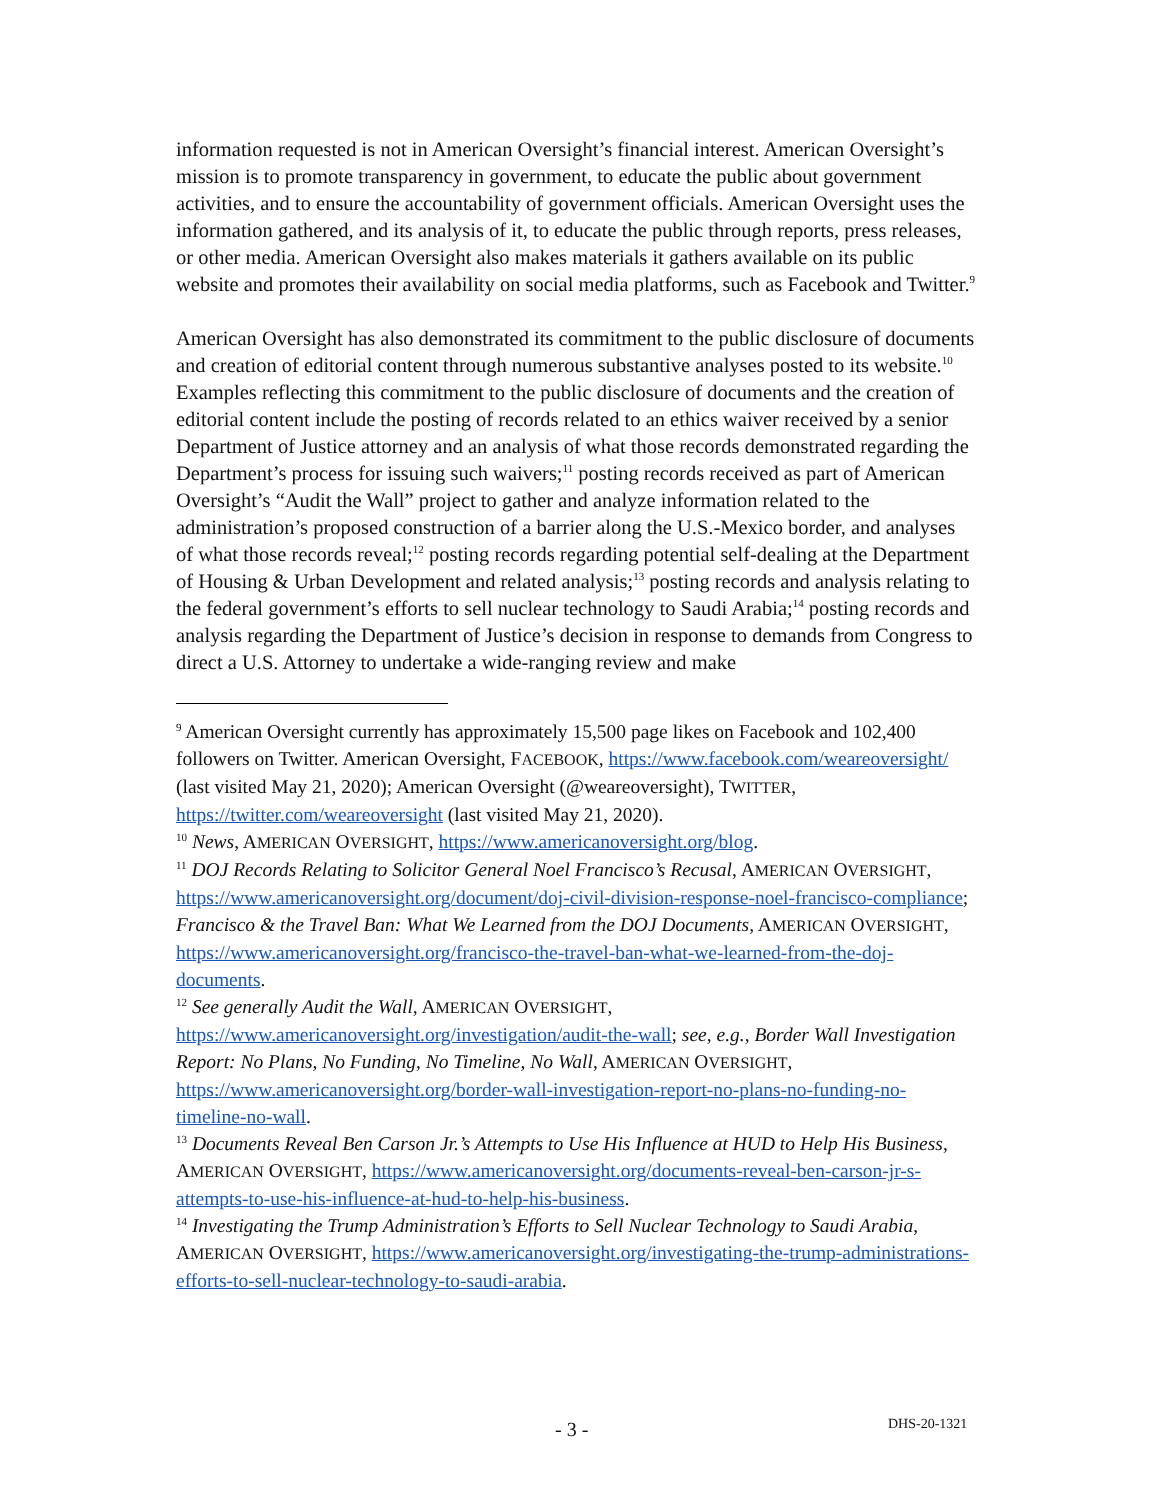information requested is not in American Oversight’s financial interest. American Oversight’s mission is to promote transparency in government, to educate the public about government activities, and to ensure the accountability of government officials. American Oversight uses the information gathered, and its analysis of it, to educate the public through reports, press releases, or other media. American Oversight also makes materials it gathers available on its public website and promotes their availability on social media platforms, such as Facebook and Twitter.<sup>9</sup>
American Oversight has also demonstrated its commitment to the public disclosure of documents and creation of editorial content through numerous substantive analyses posted to its website.<sup>10</sup> Examples reflecting this commitment to the public disclosure of documents and the creation of editorial content include the posting of records related to an ethics waiver received by a senior Department of Justice attorney and an analysis of what those records demonstrated regarding the Department’s process for issuing such waivers;<sup>11</sup> posting records received as part of American Oversight’s “Audit the Wall” project to gather and analyze information related to the administration’s proposed construction of a barrier along the U.S.-Mexico border, and analyses of what those records reveal;<sup>12</sup> posting records regarding potential self-dealing at the Department of Housing & Urban Development and related analysis;<sup>13</sup> posting records and analysis relating to the federal government’s efforts to sell nuclear technology to Saudi Arabia;<sup>14</sup> posting records and analysis regarding the Department of Justice’s decision in response to demands from Congress to direct a U.S. Attorney to undertake a wide-ranging review and make
<sup>9</sup> American Oversight currently has approximately 15,500 page likes on Facebook and 102,400 followers on Twitter. American Oversight, FACEBOOK, https://www.facebook.com/weareoversight/ (last visited May 21, 2020); American Oversight (@weareoversight), TWITTER, https://twitter.com/weareoversight (last visited May 21, 2020).
<sup>10</sup> News, AMERICAN OVERSIGHT, https://www.americanoversight.org/blog.
<sup>11</sup> DOJ Records Relating to Solicitor General Noel Francisco’s Recusal, AMERICAN OVERSIGHT, https://www.americanoversight.org/document/doj-civil-division-response-noel-francisco-compliance; Francisco & the Travel Ban: What We Learned from the DOJ Documents, AMERICAN OVERSIGHT, https://www.americanoversight.org/francisco-the-travel-ban-what-we-learned-from-the-doj-documents.
<sup>12</sup> See generally Audit the Wall, AMERICAN OVERSIGHT, https://www.americanoversight.org/investigation/audit-the-wall; see, e.g., Border Wall Investigation Report: No Plans, No Funding, No Timeline, No Wall, AMERICAN OVERSIGHT, https://www.americanoversight.org/border-wall-investigation-report-no-plans-no-funding-no-timeline-no-wall.
<sup>13</sup> Documents Reveal Ben Carson Jr.’s Attempts to Use His Influence at HUD to Help His Business, AMERICAN OVERSIGHT, https://www.americanoversight.org/documents-reveal-ben-carson-jr-s-attempts-to-use-his-influence-at-hud-to-help-his-business.
<sup>14</sup> Investigating the Trump Administration’s Efforts to Sell Nuclear Technology to Saudi Arabia, AMERICAN OVERSIGHT, https://www.americanoversight.org/investigating-the-trump-administrations-efforts-to-sell-nuclear-technology-to-saudi-arabia.
- 3 - DHS-20-1321